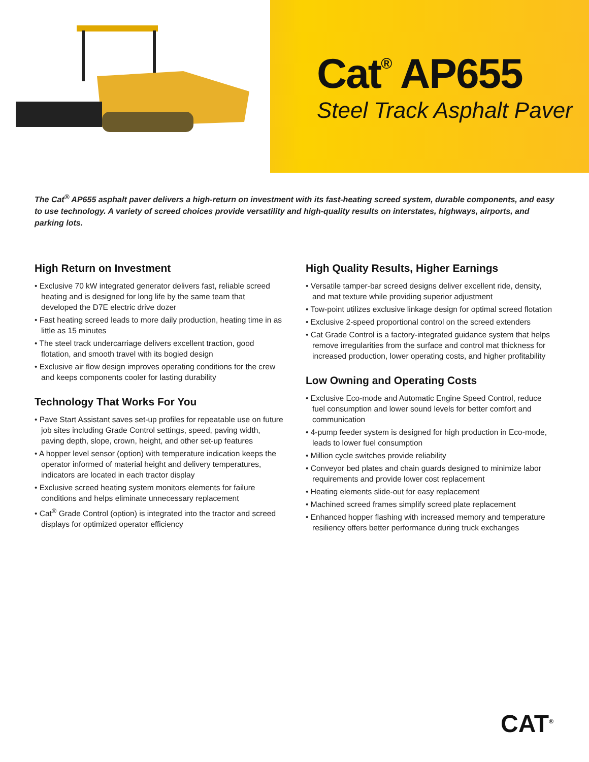Cat<sup>®</sup> AP655
Steel Track Asphalt Paver
The Cat<sup>®</sup> AP655 asphalt paver delivers a high-return on investment with its fast-heating screed system, durable components, and easy to use technology. A variety of screed choices provide versatility and high-quality results on interstates, highways, airports, and parking lots.
High Return on Investment
• Exclusive 70 kW integrated generator delivers fast, reliable screed heating and is designed for long life by the same team that developed the D7E electric drive dozer
• Fast heating screed leads to more daily production, heating time in as little as 15 minutes
• The steel track undercarriage delivers excellent traction, good flotation, and smooth travel with its bogied design
• Exclusive air flow design improves operating conditions for the crew and keeps components cooler for lasting durability
Technology That Works For You
• Pave Start Assistant saves set-up profiles for repeatable use on future job sites including Grade Control settings, speed, paving width, paving depth, slope, crown, height, and other set-up features
• A hopper level sensor (option) with temperature indication keeps the operator informed of material height and delivery temperatures, indicators are located in each tractor display
• Exclusive screed heating system monitors elements for failure conditions and helps eliminate unnecessary replacement
• Cat<sup>®</sup> Grade Control (option) is integrated into the tractor and screed displays for optimized operator efficiency
High Quality Results, Higher Earnings
• Versatile tamper-bar screed designs deliver excellent ride, density, and mat texture while providing superior adjustment
• Tow-point utilizes exclusive linkage design for optimal screed flotation
• Exclusive 2-speed proportional control on the screed extenders
• Cat Grade Control is a factory-integrated guidance system that helps remove irregularities from the surface and control mat thickness for increased production, lower operating costs, and higher profitability
Low Owning and Operating Costs
• Exclusive Eco-mode and Automatic Engine Speed Control, reduce fuel consumption and lower sound levels for better comfort and communication
• 4-pump feeder system is designed for high production in Eco-mode, leads to lower fuel consumption
• Million cycle switches provide reliability
• Conveyor bed plates and chain guards designed to minimize labor requirements and provide lower cost replacement
• Heating elements slide-out for easy replacement
• Machined screed frames simplify screed plate replacement
• Enhanced hopper flashing with increased memory and temperature resiliency offers better performance during truck exchanges
CAT<sup>®</sup>